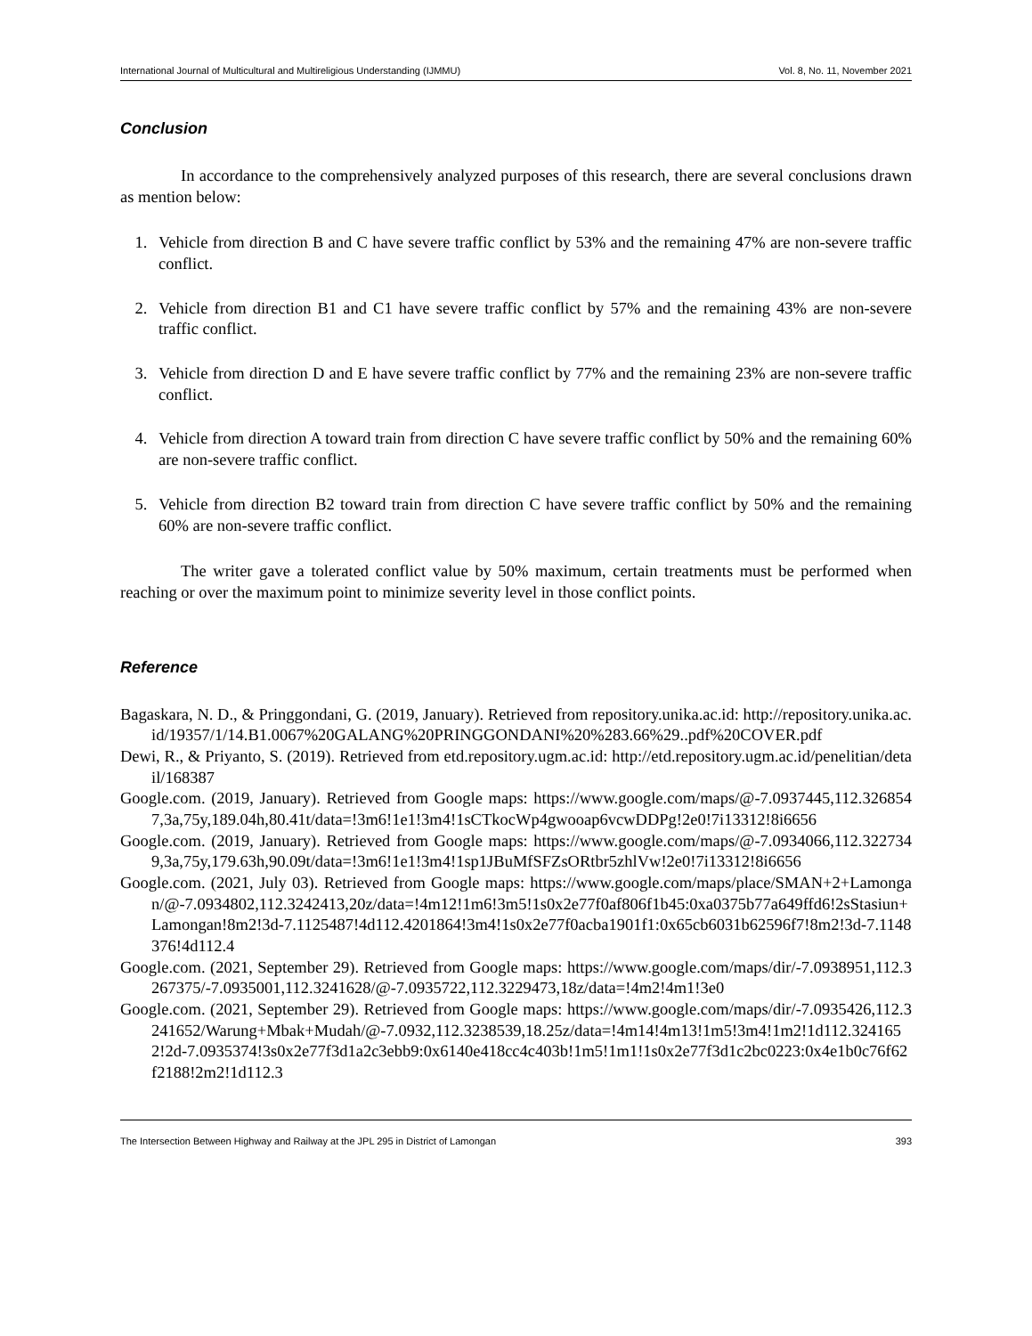International Journal of Multicultural and Multireligious Understanding (IJMMU) Vol. 8, No. 11, November 2021
Conclusion
In accordance to the comprehensively analyzed purposes of this research, there are several conclusions drawn as mention below:
1. Vehicle from direction B and C have severe traffic conflict by 53% and the remaining 47% are non-severe traffic conflict.
2. Vehicle from direction B1 and C1 have severe traffic conflict by 57% and the remaining 43% are non-severe traffic conflict.
3. Vehicle from direction D and E have severe traffic conflict by 77% and the remaining 23% are non-severe traffic conflict.
4. Vehicle from direction A toward train from direction C have severe traffic conflict by 50% and the remaining 60% are non-severe traffic conflict.
5. Vehicle from direction B2 toward train from direction C have severe traffic conflict by 50% and the remaining 60% are non-severe traffic conflict.
The writer gave a tolerated conflict value by 50% maximum, certain treatments must be performed when reaching or over the maximum point to minimize severity level in those conflict points.
Reference
Bagaskara, N. D., & Pringgondani, G. (2019, January). Retrieved from repository.unika.ac.id: http://repository.unika.ac.id/19357/1/14.B1.0067%20GALANG%20PRINGGONDANI%20%283.66%29..pdf%20COVER.pdf
Dewi, R., & Priyanto, S. (2019). Retrieved from etd.repository.ugm.ac.id: http://etd.repository.ugm.ac.id/penelitian/detail/168387
Google.com. (2019, January). Retrieved from Google maps: https://www.google.com/maps/@-7.0937445,112.3268547,3a,75y,189.04h,80.41t/data=!3m6!1e1!3m4!1sCTkocWp4gwooap6vcwDDPg!2e0!7i13312!8i6656
Google.com. (2019, January). Retrieved from Google maps: https://www.google.com/maps/@-7.0934066,112.3227349,3a,75y,179.63h,90.09t/data=!3m6!1e1!3m4!1sp1JBuMfSFZsORtbr5zhlVw!2e0!7i13312!8i6656
Google.com. (2021, July 03). Retrieved from Google maps: https://www.google.com/maps/place/SMAN+2+Lamongan/@-7.0934802,112.3242413,20z/data=!4m12!1m6!3m5!1s0x2e77f0af806f1b45:0xa0375b77a649ffd6!2sStasiun+Lamongan!8m2!3d-7.1125487!4d112.4201864!3m4!1s0x2e77f0acba1901f1:0x65cb6031b62596f7!8m2!3d-7.1148376!4d112.4
Google.com. (2021, September 29). Retrieved from Google maps: https://www.google.com/maps/dir/-7.0938951,112.3267375/-7.0935001,112.3241628/@-7.0935722,112.3229473,18z/data=!4m2!4m1!3e0
Google.com. (2021, September 29). Retrieved from Google maps: https://www.google.com/maps/dir/-7.0935426,112.3241652/Warung+Mbak+Mudah/@-7.0932,112.3238539,18.25z/data=!4m14!4m13!1m5!3m4!1m2!1d112.3241652!2d-7.0935374!3s0x2e77f3d1a2c3ebb9:0x6140e418cc4c403b!1m5!1m1!1s0x2e77f3d1c2bc0223:0x4e1b0c76f62f2188!2m2!1d112.3
The Intersection Between Highway and Railway at the JPL 295 in District of Lamongan 393